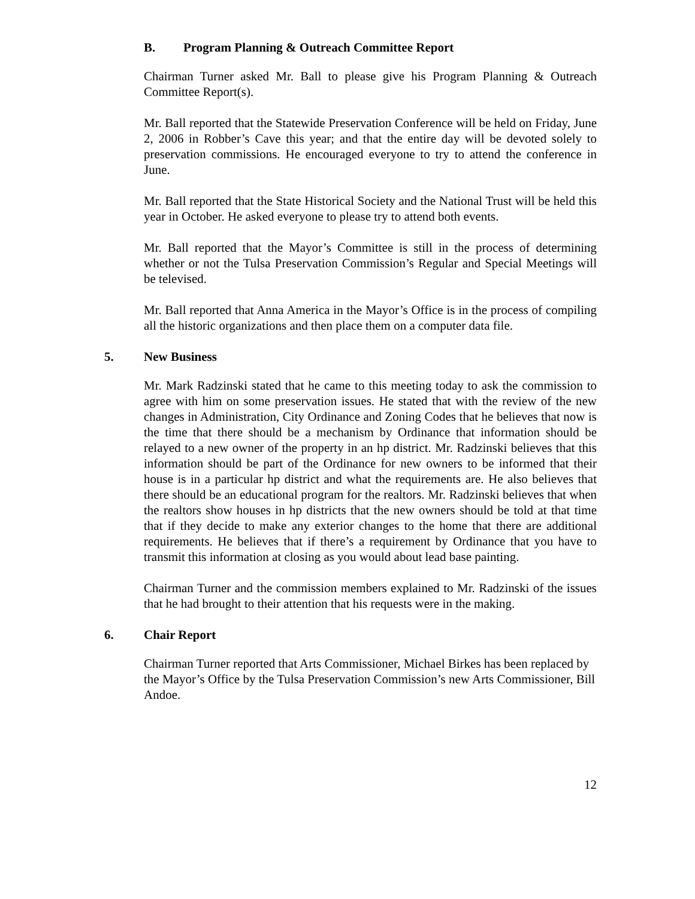B. Program Planning & Outreach Committee Report
Chairman Turner asked Mr. Ball to please give his Program Planning & Outreach Committee Report(s).
Mr. Ball reported that the Statewide Preservation Conference will be held on Friday, June 2, 2006 in Robber’s Cave this year; and that the entire day will be devoted solely to preservation commissions. He encouraged everyone to try to attend the conference in June.
Mr. Ball reported that the State Historical Society and the National Trust will be held this year in October. He asked everyone to please try to attend both events.
Mr. Ball reported that the Mayor’s Committee is still in the process of determining whether or not the Tulsa Preservation Commission’s Regular and Special Meetings will be televised.
Mr. Ball reported that Anna America in the Mayor’s Office is in the process of compiling all the historic organizations and then place them on a computer data file.
5. New Business
Mr. Mark Radzinski stated that he came to this meeting today to ask the commission to agree with him on some preservation issues. He stated that with the review of the new changes in Administration, City Ordinance and Zoning Codes that he believes that now is the time that there should be a mechanism by Ordinance that information should be relayed to a new owner of the property in an hp district. Mr. Radzinski believes that this information should be part of the Ordinance for new owners to be informed that their house is in a particular hp district and what the requirements are. He also believes that there should be an educational program for the realtors. Mr. Radzinski believes that when the realtors show houses in hp districts that the new owners should be told at that time that if they decide to make any exterior changes to the home that there are additional requirements. He believes that if there’s a requirement by Ordinance that you have to transmit this information at closing as you would about lead base painting.
Chairman Turner and the commission members explained to Mr. Radzinski of the issues that he had brought to their attention that his requests were in the making.
6. Chair Report
Chairman Turner reported that Arts Commissioner, Michael Birkes has been replaced by the Mayor’s Office by the Tulsa Preservation Commission’s new Arts Commissioner, Bill Andoe.
12